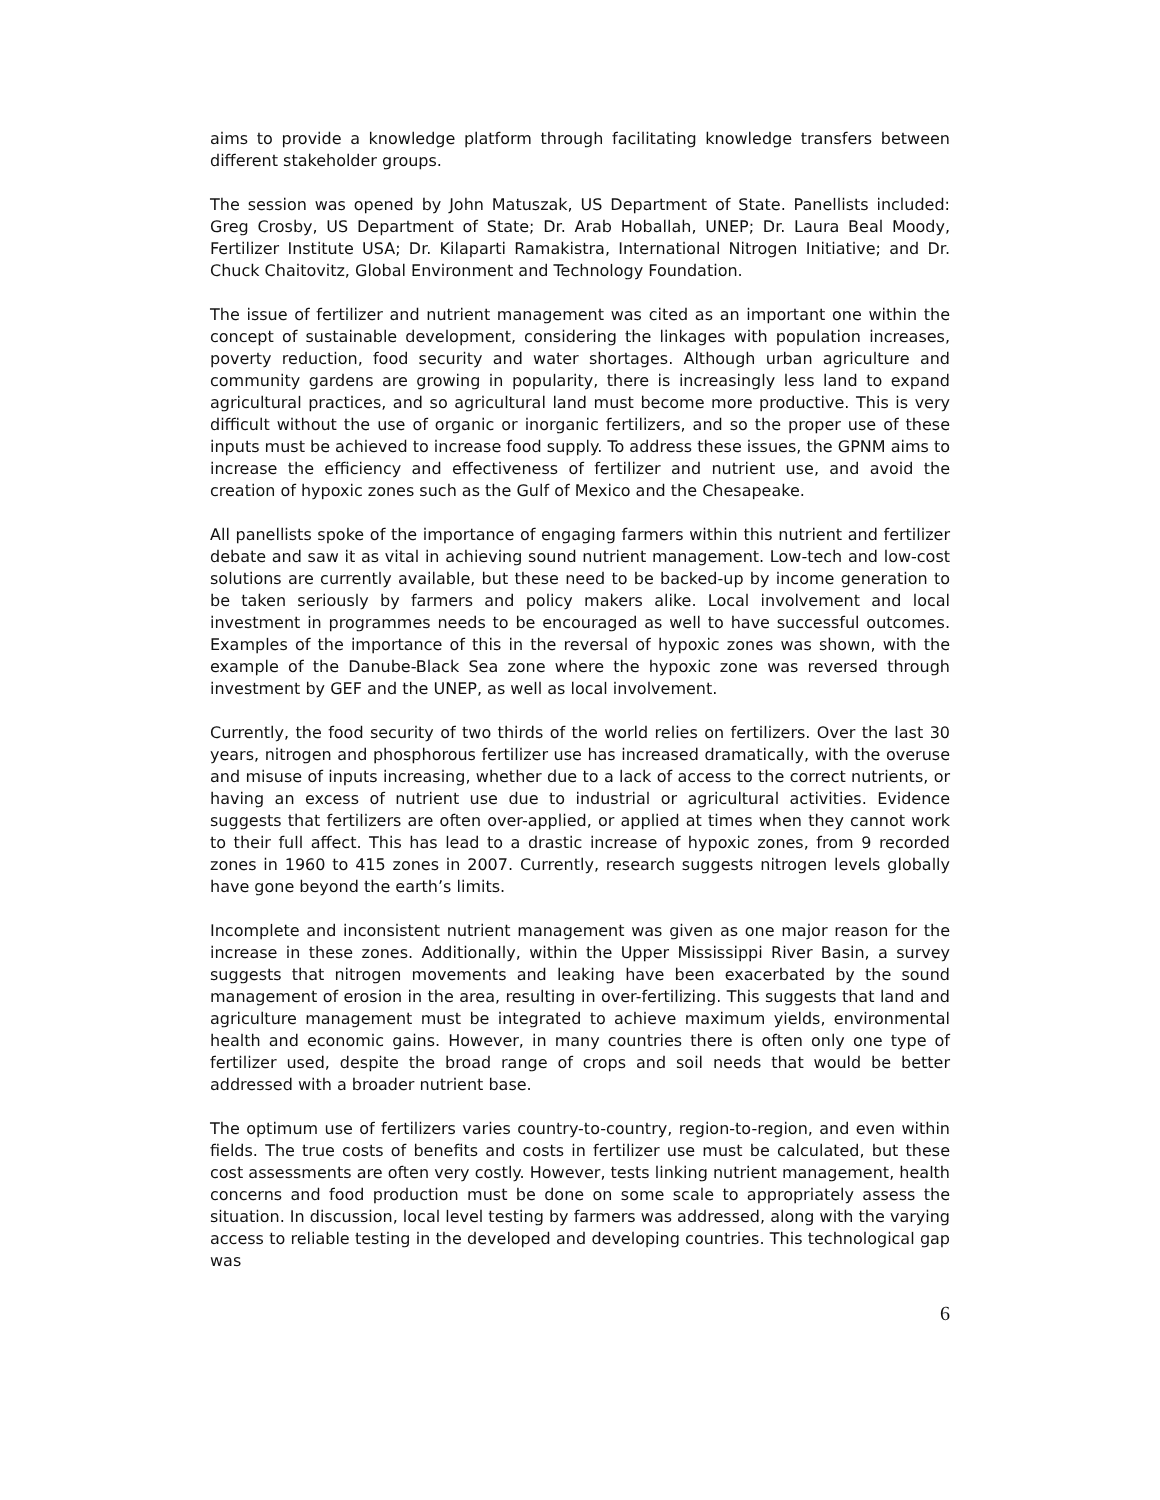aims to provide a knowledge platform through facilitating knowledge transfers between different stakeholder groups.
The session was opened by John Matuszak, US Department of State. Panellists included: Greg Crosby, US Department of State; Dr. Arab Hoballah, UNEP; Dr. Laura Beal Moody, Fertilizer Institute USA; Dr. Kilaparti Ramakistra, International Nitrogen Initiative; and Dr. Chuck Chaitovitz, Global Environment and Technology Foundation.
The issue of fertilizer and nutrient management was cited as an important one within the concept of sustainable development, considering the linkages with population increases, poverty reduction, food security and water shortages. Although urban agriculture and community gardens are growing in popularity, there is increasingly less land to expand agricultural practices, and so agricultural land must become more productive. This is very difficult without the use of organic or inorganic fertilizers, and so the proper use of these inputs must be achieved to increase food supply. To address these issues, the GPNM aims to increase the efficiency and effectiveness of fertilizer and nutrient use, and avoid the creation of hypoxic zones such as the Gulf of Mexico and the Chesapeake.
All panellists spoke of the importance of engaging farmers within this nutrient and fertilizer debate and saw it as vital in achieving sound nutrient management. Low-tech and low-cost solutions are currently available, but these need to be backed-up by income generation to be taken seriously by farmers and policy makers alike. Local involvement and local investment in programmes needs to be encouraged as well to have successful outcomes. Examples of the importance of this in the reversal of hypoxic zones was shown, with the example of the Danube-Black Sea zone where the hypoxic zone was reversed through investment by GEF and the UNEP, as well as local involvement.
Currently, the food security of two thirds of the world relies on fertilizers. Over the last 30 years, nitrogen and phosphorous fertilizer use has increased dramatically, with the overuse and misuse of inputs increasing, whether due to a lack of access to the correct nutrients, or having an excess of nutrient use due to industrial or agricultural activities. Evidence suggests that fertilizers are often over-applied, or applied at times when they cannot work to their full affect. This has lead to a drastic increase of hypoxic zones, from 9 recorded zones in 1960 to 415 zones in 2007. Currently, research suggests nitrogen levels globally have gone beyond the earth’s limits.
Incomplete and inconsistent nutrient management was given as one major reason for the increase in these zones. Additionally, within the Upper Mississippi River Basin, a survey suggests that nitrogen movements and leaking have been exacerbated by the sound management of erosion in the area, resulting in over-fertilizing. This suggests that land and agriculture management must be integrated to achieve maximum yields, environmental health and economic gains. However, in many countries there is often only one type of fertilizer used, despite the broad range of crops and soil needs that would be better addressed with a broader nutrient base.
The optimum use of fertilizers varies country-to-country, region-to-region, and even within fields. The true costs of benefits and costs in fertilizer use must be calculated, but these cost assessments are often very costly. However, tests linking nutrient management, health concerns and food production must be done on some scale to appropriately assess the situation. In discussion, local level testing by farmers was addressed, along with the varying access to reliable testing in the developed and developing countries. This technological gap was
6